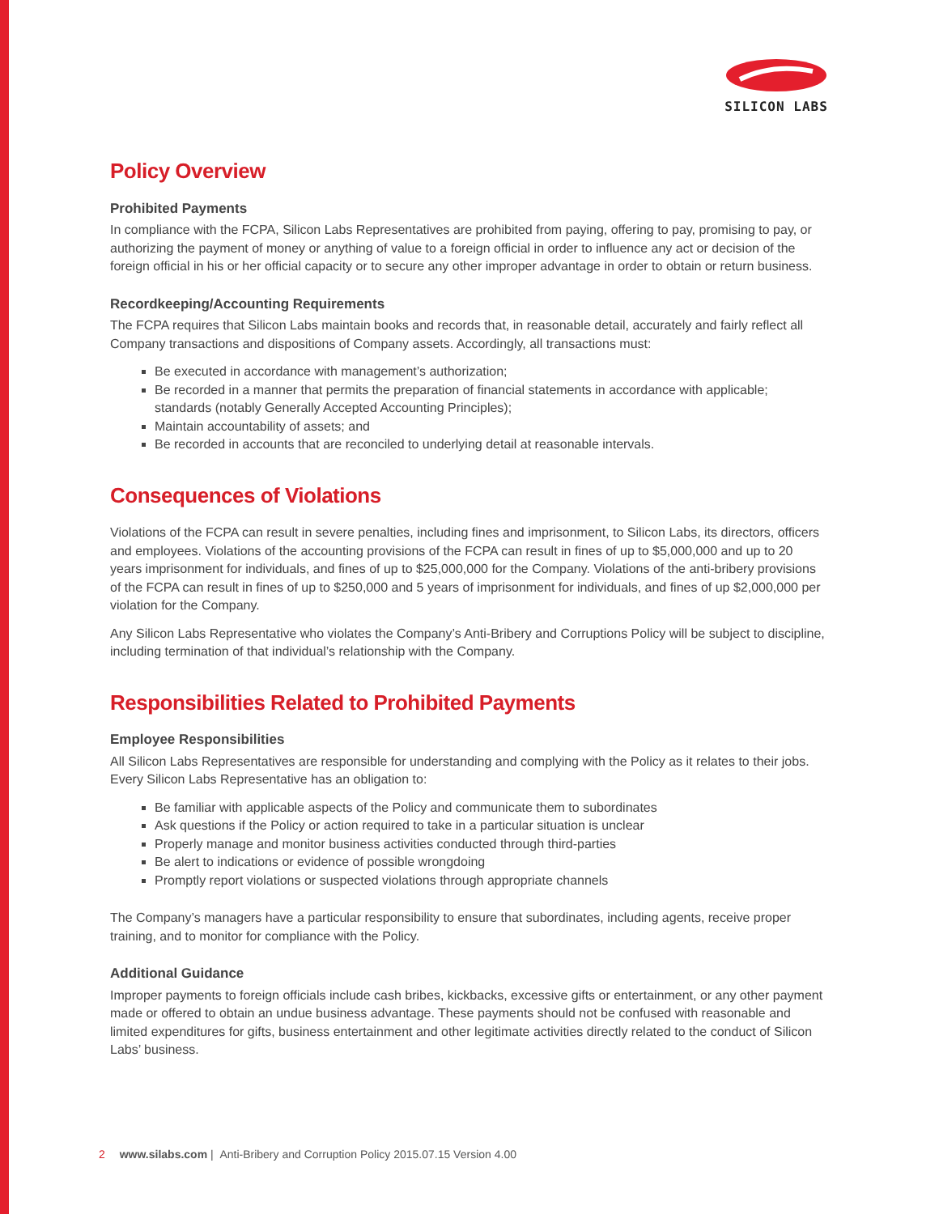SILICON LABS
Policy Overview
Prohibited Payments
In compliance with the FCPA, Silicon Labs Representatives are prohibited from paying, offering to pay, promising to pay, or authorizing the payment of money or anything of value to a foreign official in order to influence any act or decision of the foreign official in his or her official capacity or to secure any other improper advantage in order to obtain or return business.
Recordkeeping/Accounting Requirements
The FCPA requires that Silicon Labs maintain books and records that, in reasonable detail, accurately and fairly reflect all Company transactions and dispositions of Company assets. Accordingly, all transactions must:
Be executed in accordance with management’s authorization;
Be recorded in a manner that permits the preparation of financial statements in accordance with applicable; standards (notably Generally Accepted Accounting Principles);
Maintain accountability of assets; and
Be recorded in accounts that are reconciled to underlying detail at reasonable intervals.
Consequences of Violations
Violations of the FCPA can result in severe penalties, including fines and imprisonment, to Silicon Labs, its directors, officers and employees. Violations of the accounting provisions of the FCPA can result in fines of up to $5,000,000 and up to 20 years imprisonment for individuals, and fines of up to $25,000,000 for the Company. Violations of the anti-bribery provisions of the FCPA can result in fines of up to $250,000 and 5 years of imprisonment for individuals, and fines of up $2,000,000 per violation for the Company.
Any Silicon Labs Representative who violates the Company’s Anti-Bribery and Corruptions Policy will be subject to discipline, including termination of that individual’s relationship with the Company.
Responsibilities Related to Prohibited Payments
Employee Responsibilities
All Silicon Labs Representatives are responsible for understanding and complying with the Policy as it relates to their jobs. Every Silicon Labs Representative has an obligation to:
Be familiar with applicable aspects of the Policy and communicate them to subordinates
Ask questions if the Policy or action required to take in a particular situation is unclear
Properly manage and monitor business activities conducted through third-parties
Be alert to indications or evidence of possible wrongdoing
Promptly report violations or suspected violations through appropriate channels
The Company’s managers have a particular responsibility to ensure that subordinates, including agents, receive proper training, and to monitor for compliance with the Policy.
Additional Guidance
Improper payments to foreign officials include cash bribes, kickbacks, excessive gifts or entertainment, or any other payment made or offered to obtain an undue business advantage. These payments should not be confused with reasonable and limited expenditures for gifts, business entertainment and other legitimate activities directly related to the conduct of Silicon Labs’ business.
2 www.silabs.com | Anti-Bribery and Corruption Policy 2015.07.15 Version 4.00